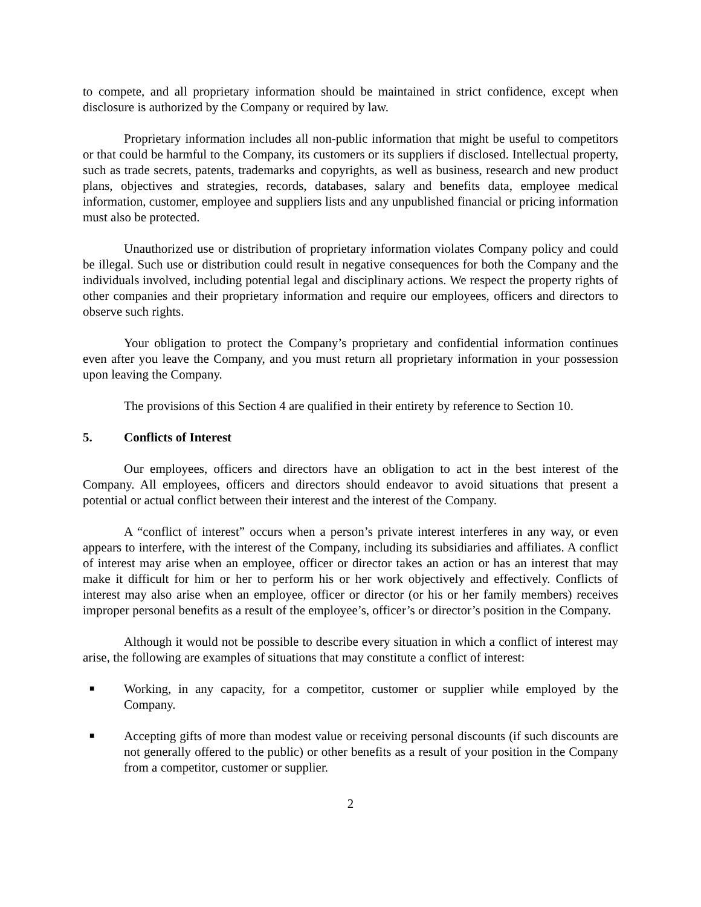to compete, and all proprietary information should be maintained in strict confidence, except when disclosure is authorized by the Company or required by law.
Proprietary information includes all non-public information that might be useful to competitors or that could be harmful to the Company, its customers or its suppliers if disclosed. Intellectual property, such as trade secrets, patents, trademarks and copyrights, as well as business, research and new product plans, objectives and strategies, records, databases, salary and benefits data, employee medical information, customer, employee and suppliers lists and any unpublished financial or pricing information must also be protected.
Unauthorized use or distribution of proprietary information violates Company policy and could be illegal. Such use or distribution could result in negative consequences for both the Company and the individuals involved, including potential legal and disciplinary actions. We respect the property rights of other companies and their proprietary information and require our employees, officers and directors to observe such rights.
Your obligation to protect the Company’s proprietary and confidential information continues even after you leave the Company, and you must return all proprietary information in your possession upon leaving the Company.
The provisions of this Section 4 are qualified in their entirety by reference to Section 10.
5. Conflicts of Interest
Our employees, officers and directors have an obligation to act in the best interest of the Company. All employees, officers and directors should endeavor to avoid situations that present a potential or actual conflict between their interest and the interest of the Company.
A “conflict of interest” occurs when a person’s private interest interferes in any way, or even appears to interfere, with the interest of the Company, including its subsidiaries and affiliates. A conflict of interest may arise when an employee, officer or director takes an action or has an interest that may make it difficult for him or her to perform his or her work objectively and effectively. Conflicts of interest may also arise when an employee, officer or director (or his or her family members) receives improper personal benefits as a result of the employee’s, officer’s or director’s position in the Company.
Although it would not be possible to describe every situation in which a conflict of interest may arise, the following are examples of situations that may constitute a conflict of interest:
■ Working, in any capacity, for a competitor, customer or supplier while employed by the Company.
■ Accepting gifts of more than modest value or receiving personal discounts (if such discounts are not generally offered to the public) or other benefits as a result of your position in the Company from a competitor, customer or supplier.
2